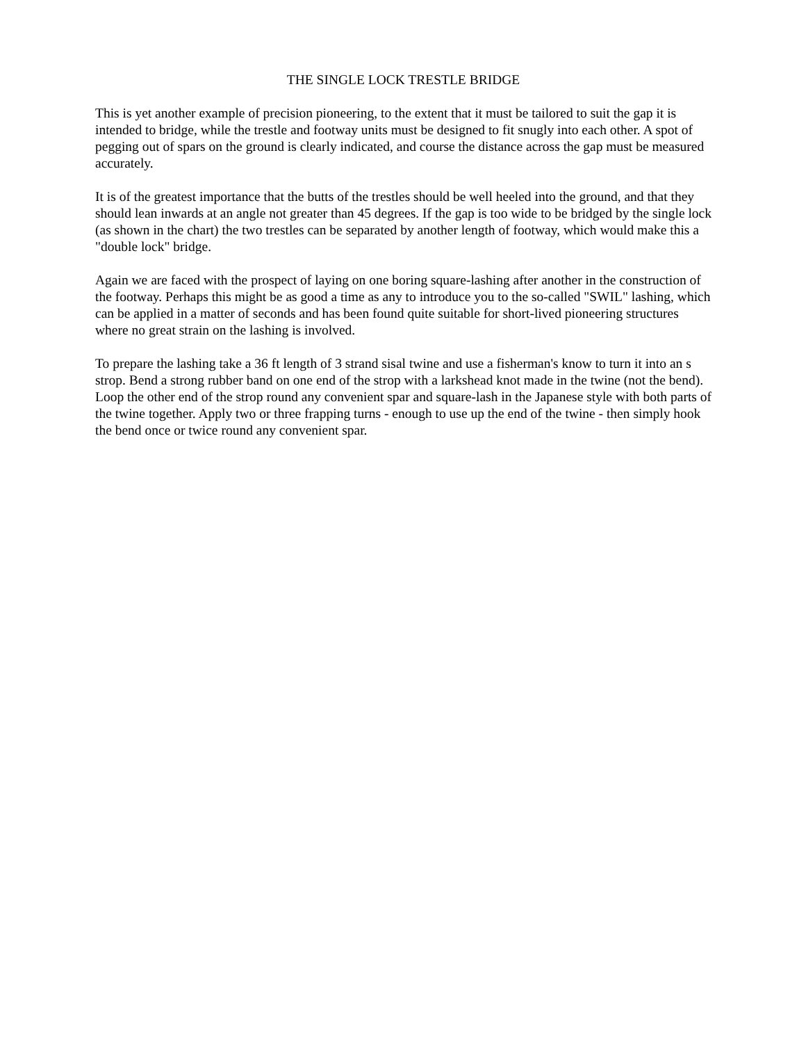THE SINGLE LOCK TRESTLE BRIDGE
This is yet another example of precision pioneering, to the extent that it must be tailored to suit the gap it is intended to bridge, while the trestle and footway units must be designed to fit snugly into each other. A spot of pegging out of spars on the ground is clearly indicated, and course the distance across the gap must be measured accurately.
It is of the greatest importance that the butts of the trestles should be well heeled into the ground, and that they should lean inwards at an angle not greater than 45 degrees. If the gap is too wide to be bridged by the single lock (as shown in the chart) the two trestles can be separated by another length of footway, which would make this a "double lock" bridge.
Again we are faced with the prospect of laying on one boring square-lashing after another in the construction of the footway. Perhaps this might be as good a time as any to introduce you to the so-called "SWIL" lashing, which can be applied in a matter of seconds and has been found quite suitable for short-lived pioneering structures where no great strain on the lashing is involved.
To prepare the lashing take a 36 ft length of 3 strand sisal twine and use a fisherman's know to turn it into an s strop. Bend a strong rubber band on one end of the strop with a larkshead knot made in the twine (not the bend). Loop the other end of the strop round any convenient spar and square-lash in the Japanese style with both parts of the twine together. Apply two or three frapping turns - enough to use up the end of the twine - then simply hook the bend once or twice round any convenient spar.